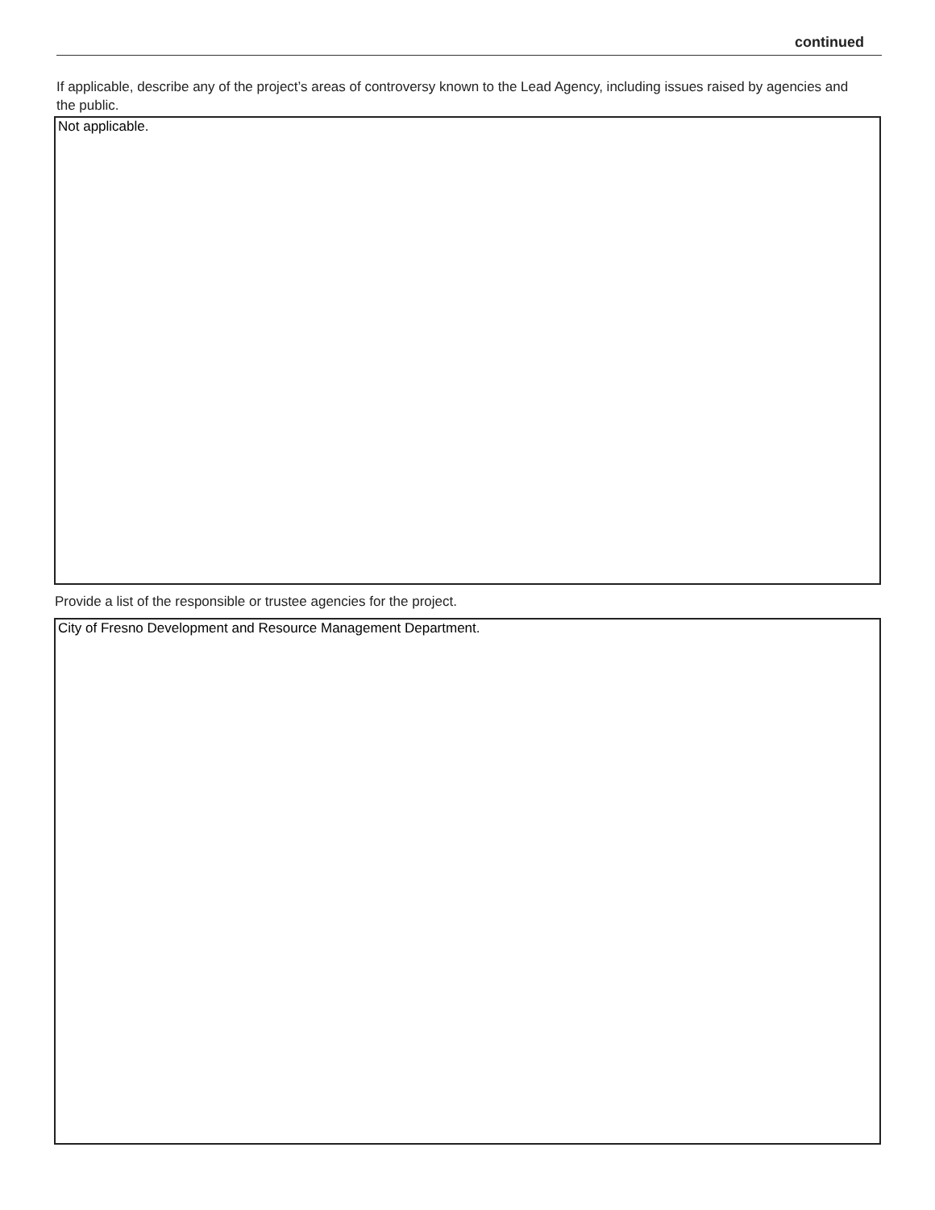continued
If applicable, describe any of the project’s areas of controversy known to the Lead Agency, including issues raised by agencies and the public.
Not applicable.
Provide a list of the responsible or trustee agencies for the project.
City of Fresno Development and Resource Management Department.